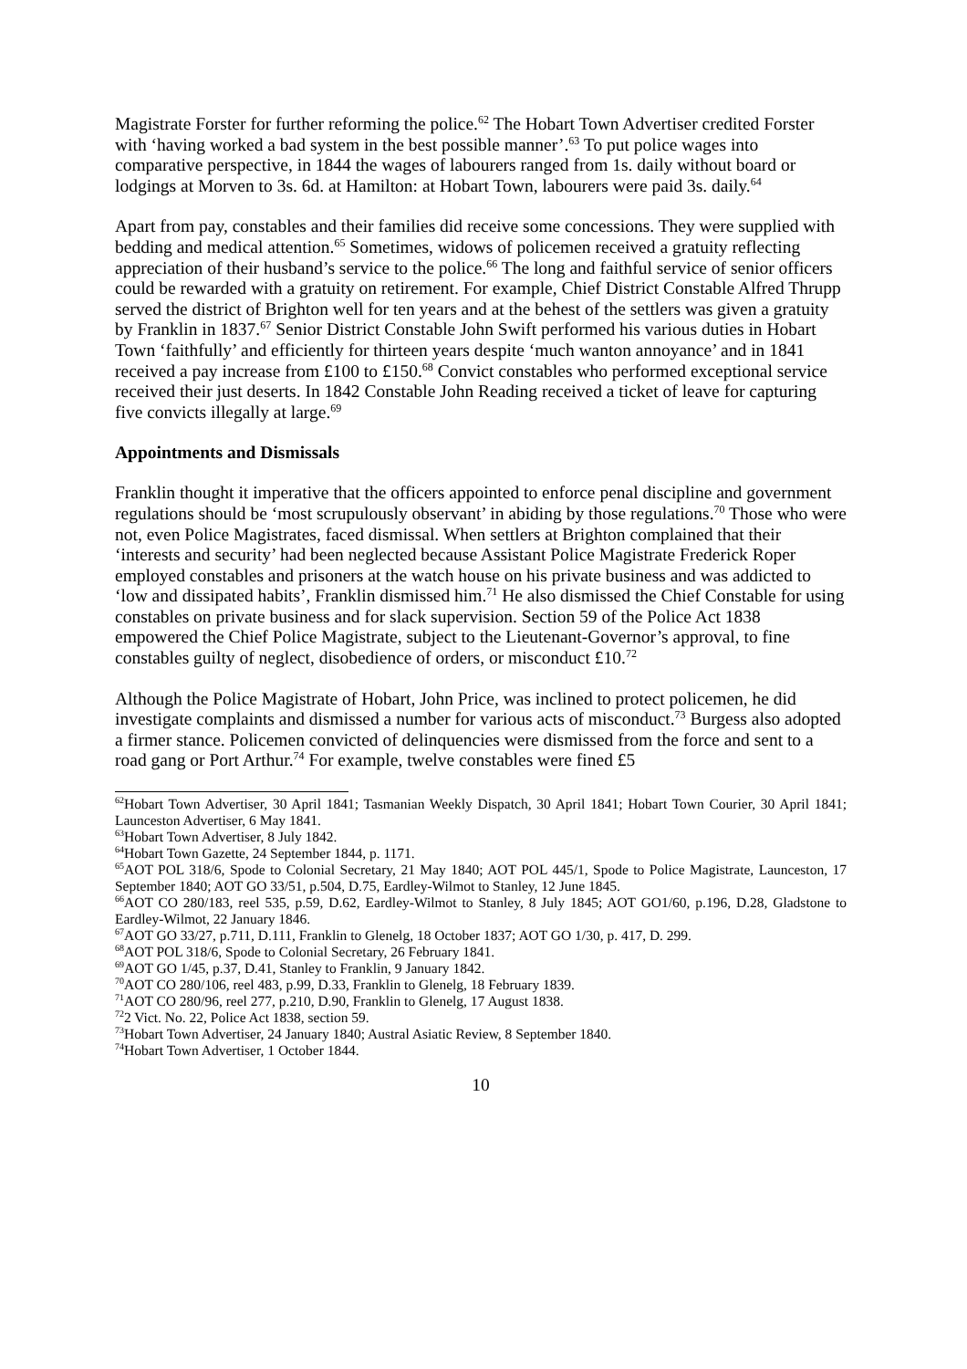Magistrate Forster for further reforming the police.<sup>62</sup> The Hobart Town Advertiser credited Forster with ‘having worked a bad system in the best possible manner’.<sup>63</sup> To put police wages into comparative perspective, in 1844 the wages of labourers ranged from 1s. daily without board or lodgings at Morven to 3s. 6d. at Hamilton: at Hobart Town, labourers were paid 3s. daily.<sup>64</sup>
Apart from pay, constables and their families did receive some concessions. They were supplied with bedding and medical attention.<sup>65</sup> Sometimes, widows of policemen received a gratuity reflecting appreciation of their husband’s service to the police.<sup>66</sup> The long and faithful service of senior officers could be rewarded with a gratuity on retirement. For example, Chief District Constable Alfred Thrupp served the district of Brighton well for ten years and at the behest of the settlers was given a gratuity by Franklin in 1837.<sup>67</sup> Senior District Constable John Swift performed his various duties in Hobart Town ‘faithfully’ and efficiently for thirteen years despite ‘much wanton annoyance’ and in 1841 received a pay increase from £100 to £150.<sup>68</sup> Convict constables who performed exceptional service received their just deserts. In 1842 Constable John Reading received a ticket of leave for capturing five convicts illegally at large.<sup>69</sup>
Appointments and Dismissals
Franklin thought it imperative that the officers appointed to enforce penal discipline and government regulations should be ‘most scrupulously observant’ in abiding by those regulations.<sup>70</sup> Those who were not, even Police Magistrates, faced dismissal. When settlers at Brighton complained that their ‘interests and security’ had been neglected because Assistant Police Magistrate Frederick Roper employed constables and prisoners at the watch house on his private business and was addicted to ‘low and dissipated habits’, Franklin dismissed him.<sup>71</sup> He also dismissed the Chief Constable for using constables on private business and for slack supervision. Section 59 of the Police Act 1838 empowered the Chief Police Magistrate, subject to the Lieutenant-Governor’s approval, to fine constables guilty of neglect, disobedience of orders, or misconduct £10.<sup>72</sup>
Although the Police Magistrate of Hobart, John Price, was inclined to protect policemen, he did investigate complaints and dismissed a number for various acts of misconduct.<sup>73</sup> Burgess also adopted a firmer stance. Policemen convicted of delinquencies were dismissed from the force and sent to a road gang or Port Arthur.<sup>74</sup> For example, twelve constables were fined £5
<sup>62</sup> Hobart Town Advertiser, 30 April 1841; Tasmanian Weekly Dispatch, 30 April 1841; Hobart Town Courier, 30 April 1841; Launceston Advertiser, 6 May 1841.
<sup>63</sup> Hobart Town Advertiser, 8 July 1842.
<sup>64</sup> Hobart Town Gazette, 24 September 1844, p. 1171.
<sup>65</sup> AOT POL 318/6, Spode to Colonial Secretary, 21 May 1840; AOT POL 445/1, Spode to Police Magistrate, Launceston, 17 September 1840; AOT GO 33/51, p.504, D.75, Eardley-Wilmot to Stanley, 12 June 1845.
<sup>66</sup> AOT CO 280/183, reel 535, p.59, D.62, Eardley-Wilmot to Stanley, 8 July 1845; AOT GO1/60, p.196, D.28, Gladstone to Eardley-Wilmot, 22 January 1846.
<sup>67</sup> AOT GO 33/27, p.711, D.111, Franklin to Glenelg, 18 October 1837; AOT GO 1/30, p. 417, D. 299.
<sup>68</sup> AOT POL 318/6, Spode to Colonial Secretary, 26 February 1841.
<sup>69</sup> AOT GO 1/45, p.37, D.41, Stanley to Franklin, 9 January 1842.
<sup>70</sup> AOT CO 280/106, reel 483, p.99, D.33, Franklin to Glenelg, 18 February 1839.
<sup>71</sup> AOT CO 280/96, reel 277, p.210, D.90, Franklin to Glenelg, 17 August 1838.
<sup>72</sup> 2 Vict. No. 22, Police Act 1838, section 59.
<sup>73</sup> Hobart Town Advertiser, 24 January 1840; Austral Asiatic Review, 8 September 1840.
<sup>74</sup> Hobart Town Advertiser, 1 October 1844.
10